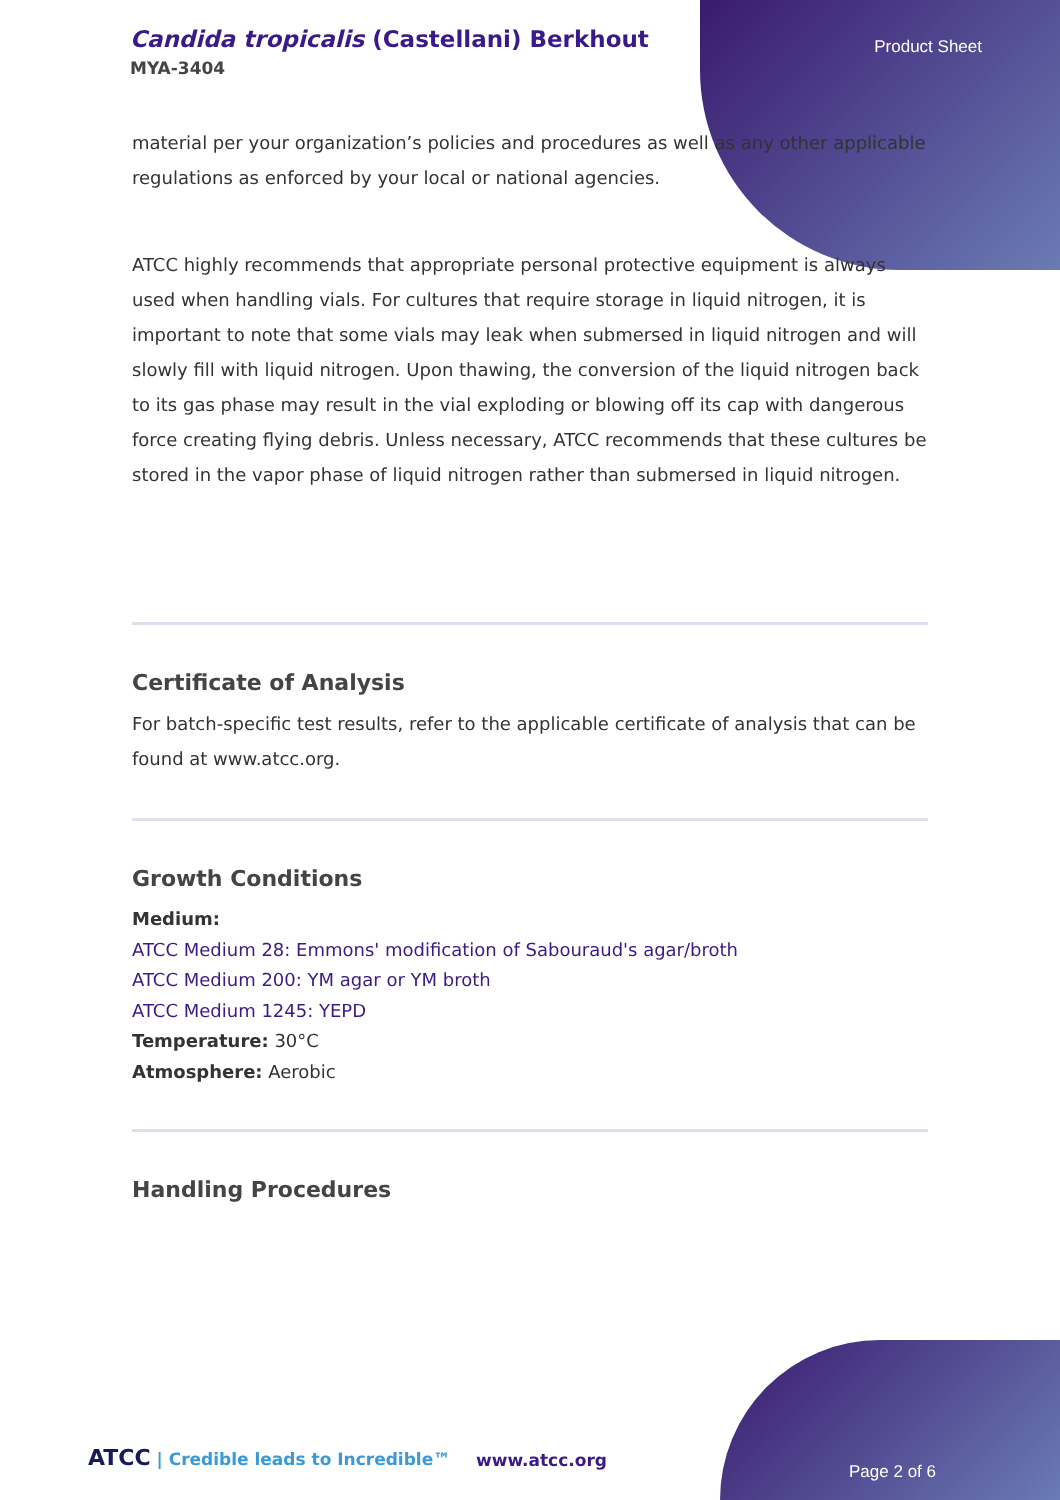Candida tropicalis (Castellani) Berkhout
MYA-3404
Product Sheet
material per your organization’s policies and procedures as well as any other applicable regulations as enforced by your local or national agencies.
ATCC highly recommends that appropriate personal protective equipment is always used when handling vials. For cultures that require storage in liquid nitrogen, it is important to note that some vials may leak when submersed in liquid nitrogen and will slowly fill with liquid nitrogen. Upon thawing, the conversion of the liquid nitrogen back to its gas phase may result in the vial exploding or blowing off its cap with dangerous force creating flying debris. Unless necessary, ATCC recommends that these cultures be stored in the vapor phase of liquid nitrogen rather than submersed in liquid nitrogen.
Certificate of Analysis
For batch-specific test results, refer to the applicable certificate of analysis that can be found at www.atcc.org.
Growth Conditions
Medium:
ATCC Medium 28: Emmons' modification of Sabouraud's agar/broth
ATCC Medium 200: YM agar or YM broth
ATCC Medium 1245: YEPD
Temperature: 30°C
Atmosphere: Aerobic
Handling Procedures
ATCC | Credible leads to Incredible™
www.atcc.org
Page 2 of 6